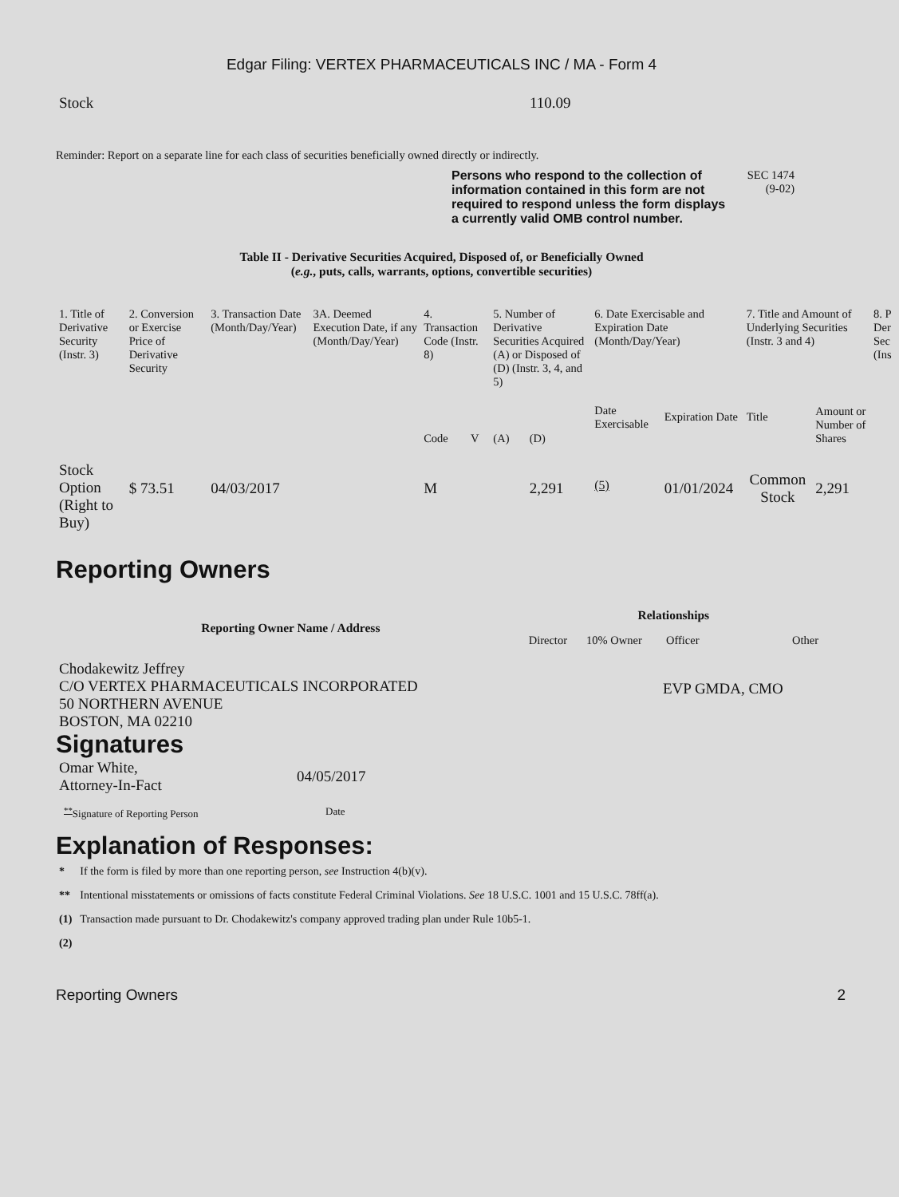Edgar Filing: VERTEX PHARMACEUTICALS INC / MA - Form 4
Stock 110.09
Reminder: Report on a separate line for each class of securities beneficially owned directly or indirectly.
Persons who respond to the collection of information contained in this form are not required to respond unless the form displays a currently valid OMB control number.
SEC 1474
(9-02)
Table II - Derivative Securities Acquired, Disposed of, or Beneficially Owned
(e.g., puts, calls, warrants, options, convertible securities)
| 1. Title of Derivative Security (Instr. 3) | 2. Conversion or Exercise Price of Derivative Security | 3. Transaction Date (Month/Day/Year) | 3A. Deemed Execution Date, if any (Month/Day/Year) | 4. Transaction Code (Instr. 8) | | 5. Number of Derivative Securities Acquired (A) or Disposed of (D) (Instr. 3, 4, and 5) | | 6. Date Exercisable and Expiration Date (Month/Day/Year) | | 7. Title and Amount of Underlying Securities (Instr. 3 and 4) | | 8. P Der Sec (Ins |
| | | | | Code | V | (A) | (D) | Date Exercisable | Expiration Date | Title | Amount or Number of Shares | |
| Stock Option (Right to Buy) | $ 73.51 | 04/03/2017 | | M | | | 2,291 | <sup>(5)</sup> | 01/01/2024 | Common Stock | 2,291 | |
Reporting Owners
| Reporting Owner Name / Address | Relationships | | | |
| --- | --- | --- | --- | --- |
| | Director | 10% Owner | Officer | Other |
| Chodakewitz Jeffrey C/O VERTEX PHARMACEUTICALS INCORPORATED 50 NORTHERN AVENUE BOSTON, MA 02210 | | | EVP GMDA, CMO | |
Signatures
| Omar White, Attorney-In-Fact | 04/05/2017 |
| <sup>**</sup> Signature of Reporting Person | Date |
Explanation of Responses:
| * | If the form is filed by more than one reporting person, see Instruction 4(b)(v). |
| ** | Intentional misstatements or omissions of facts constitute Federal Criminal Violations. See 18 U.S.C. 1001 and 15 U.S.C. 78ff(a). |
| (1) | Transaction made pursuant to Dr. Chodakewitz's company approved trading plan under Rule 10b5-1. |
| (2) | |
Reporting Owners 2